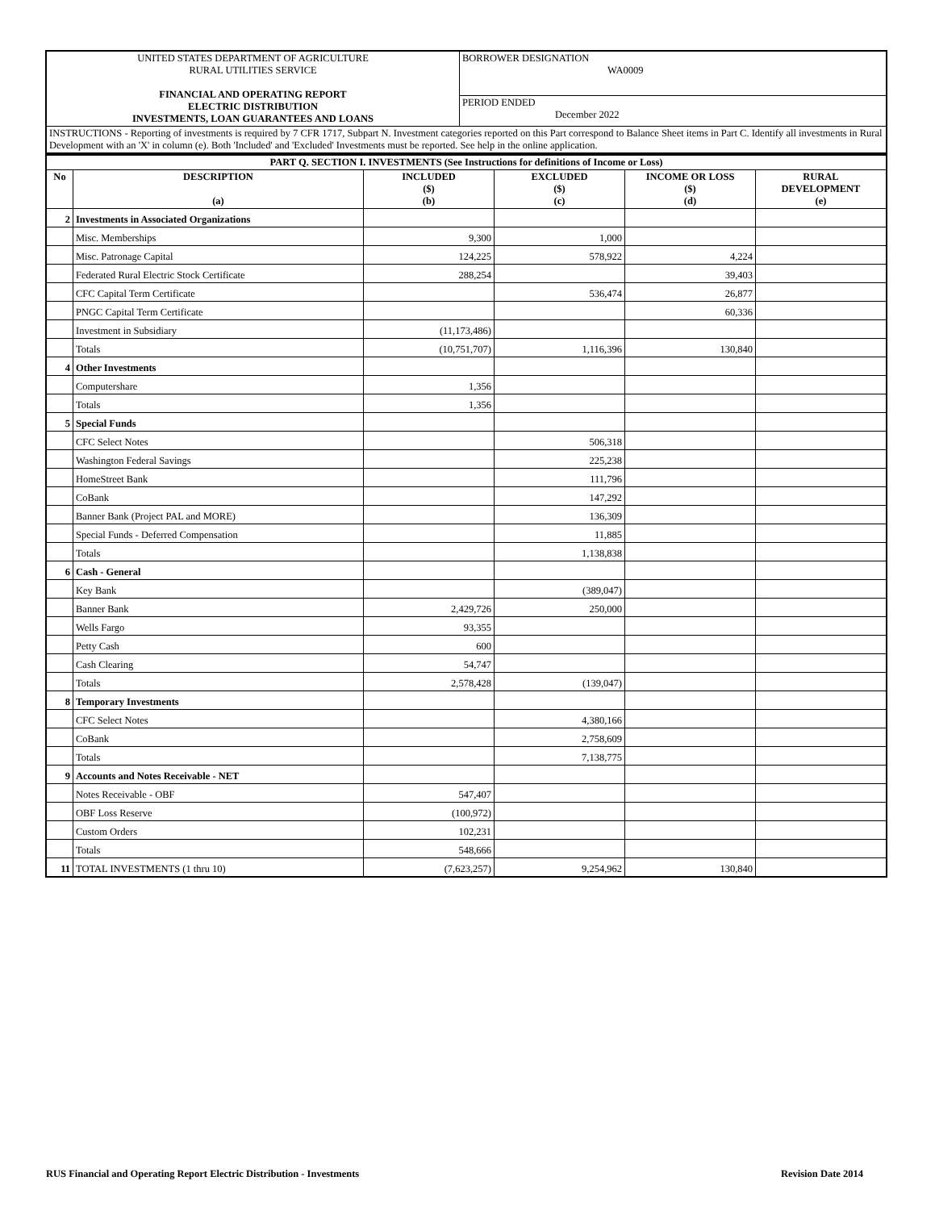| UNITED STATES DEPARTMENT OF AGRICULTURE RURAL UTILITIES SERVICE FINANCIAL AND OPERATING REPORT ELECTRIC DISTRIBUTION INVESTMENTS, LOAN GUARANTEES AND LOANS | BORROWER DESIGNATION WA0009 |
| | PERIOD ENDED December 2022 |
| INSTRUCTIONS - Reporting of investments is required by 7 CFR 1717, Subpart N. Investment categories reported on this Part correspond to Balance Sheet items in Part C. Identify all investments in Rural Development with an 'X' in column (e). Both 'Included' and 'Excluded' Investments must be reported. See help in the online application. | |
| PART Q. SECTION I. INVESTMENTS (See Instructions for definitions of Income or Loss) | | | | | |
| --- | --- | --- | --- | --- | --- |
| No | DESCRIPTION (a) | INCLUDED ($) (b) | EXCLUDED ($) (c) | INCOME OR LOSS ($) (d) | RURAL DEVELOPMENT (e) |
| 2 | Investments in Associated Organizations | | | | |
| | Misc. Memberships | 9,300 | 1,000 | | |
| | Misc. Patronage Capital | 124,225 | 578,922 | 4,224 | |
| | Federated Rural Electric Stock Certificate | 288,254 | | 39,403 | |
| | CFC Capital Term Certificate | | 536,474 | 26,877 | |
| | PNGC Capital Term Certificate | | | 60,336 | |
| | Investment in Subsidiary | (11,173,486) | | | |
| | Totals | (10,751,707) | 1,116,396 | 130,840 | |
| 4 | Other Investments | | | | |
| | Computershare | 1,356 | | | |
| | Totals | 1,356 | | | |
| 5 | Special Funds | | | | |
| | CFC Select Notes | | 506,318 | | |
| | Washington Federal Savings | | 225,238 | | |
| | HomeStreet Bank | | 111,796 | | |
| | CoBank | | 147,292 | | |
| | Banner Bank (Project PAL and MORE) | | 136,309 | | |
| | Special Funds - Deferred Compensation | | 11,885 | | |
| | Totals | | 1,138,838 | | |
| 6 | Cash - General | | | | |
| | Key Bank | | (389,047) | | |
| | Banner Bank | 2,429,726 | 250,000 | | |
| | Wells Fargo | 93,355 | | | |
| | Petty Cash | 600 | | | |
| | Cash Clearing | 54,747 | | | |
| | Totals | 2,578,428 | (139,047) | | |
| 8 | Temporary Investments | | | | |
| | CFC Select Notes | | 4,380,166 | | |
| | CoBank | | 2,758,609 | | |
| | Totals | | 7,138,775 | | |
| 9 | Accounts and Notes Receivable - NET | | | | |
| | Notes Receivable - OBF | 547,407 | | | |
| | OBF Loss Reserve | (100,972) | | | |
| | Custom Orders | 102,231 | | | |
| | Totals | 548,666 | | | |
| 11 | TOTAL INVESTMENTS (1 thru 10) | (7,623,257) | 9,254,962 | 130,840 | |
RUS Financial and Operating Report Electric Distribution - Investments Revision Date 2014